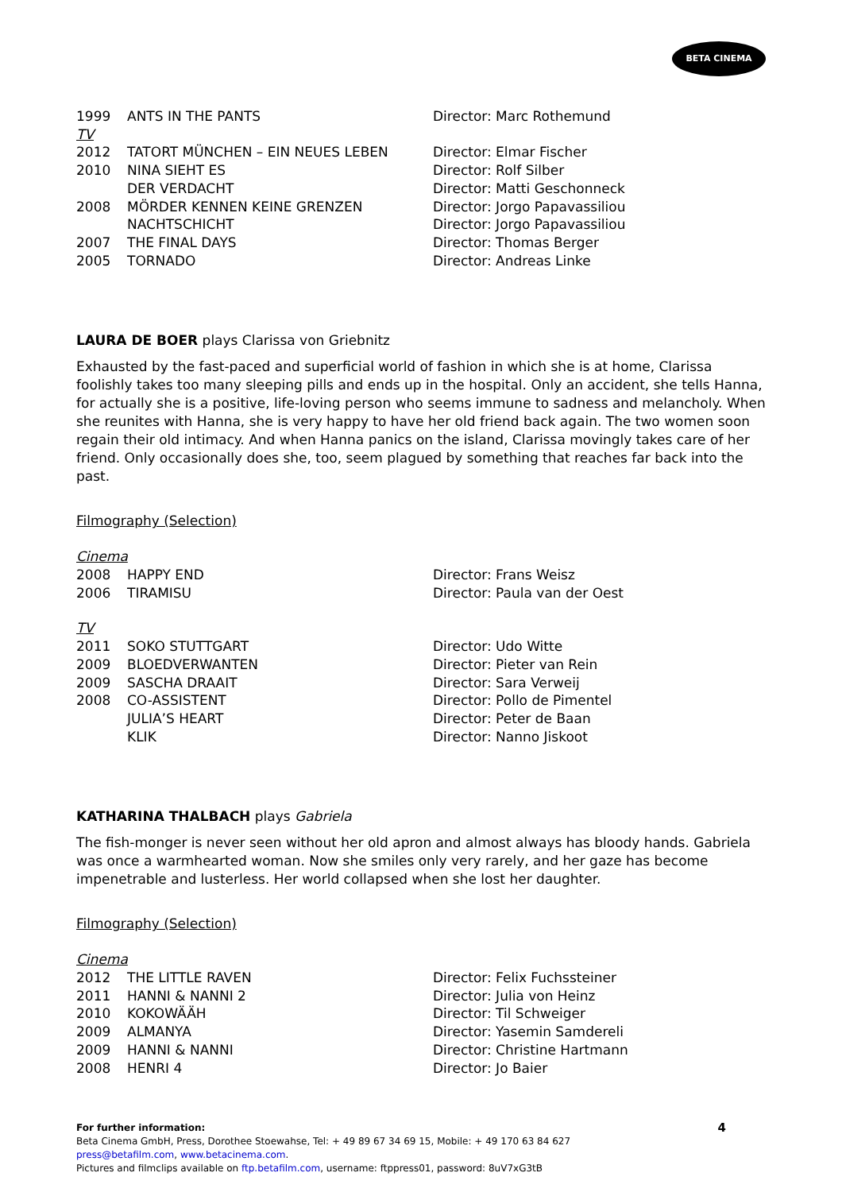BETA CINEMA
| 1999 | ANTS IN THE PANTS | Director: Marc Rothemund |
| TV | | |
| 2012 | TATORT MÜNCHEN – EIN NEUES LEBEN | Director: Elmar Fischer |
| 2010 | NINA SIEHT ES | Director: Rolf Silber |
| | DER VERDACHT | Director: Matti Geschonneck |
| 2008 | MÖRDER KENNEN KEINE GRENZEN | Director: Jorgo Papavassiliou |
| | NACHTSCHICHT | Director: Jorgo Papavassiliou |
| 2007 | THE FINAL DAYS | Director: Thomas Berger |
| 2005 | TORNADO | Director: Andreas Linke |
LAURA DE BOER plays Clarissa von Griebnitz
Exhausted by the fast-paced and superficial world of fashion in which she is at home, Clarissa foolishly takes too many sleeping pills and ends up in the hospital. Only an accident, she tells Hanna, for actually she is a positive, life-loving person who seems immune to sadness and melancholy. When she reunites with Hanna, she is very happy to have her old friend back again. The two women soon regain their old intimacy. And when Hanna panics on the island, Clarissa movingly takes care of her friend. Only occasionally does she, too, seem plagued by something that reaches far back into the past.
Filmography (Selection)
| Cinema | | |
| 2008 | HAPPY END | Director: Frans Weisz |
| 2006 | TIRAMISU | Director: Paula van der Oest |
| TV | | |
| 2011 | SOKO STUTTGART | Director: Udo Witte |
| 2009 | BLOEDVERWANTEN | Director: Pieter van Rein |
| 2009 | SASCHA DRAAIT | Director: Sara Verweij |
| 2008 | CO-ASSISTENT | Director: Pollo de Pimentel |
| | JULIA’S HEART | Director: Peter de Baan |
| | KLIK | Director: Nanno Jiskoot |
KATHARINA THALBACH plays Gabriela
The fish-monger is never seen without her old apron and almost always has bloody hands. Gabriela was once a warmhearted woman. Now she smiles only very rarely, and her gaze has become impenetrable and lusterless. Her world collapsed when she lost her daughter.
Filmography (Selection)
| Cinema | | |
| 2012 | THE LITTLE RAVEN | Director: Felix Fuchssteiner |
| 2011 | HANNI & NANNI 2 | Director: Julia von Heinz |
| 2010 | KOKOWÄÄH | Director: Til Schweiger |
| 2009 | ALMANYA | Director: Yasemin Samdereli |
| 2009 | HANNI & NANNI | Director: Christine Hartmann |
| 2008 | HENRI 4 | Director: Jo Baier |
4 For further information:
Beta Cinema GmbH, Press, Dorothee Stoewahse, Tel: + 49 89 67 34 69 15, Mobile: + 49 170 63 84 627
press@betafilm.com, www.betacinema.com.
Pictures and filmclips available on ftp.betafilm.com, username: ftppress01, password: 8uV7xG3tB